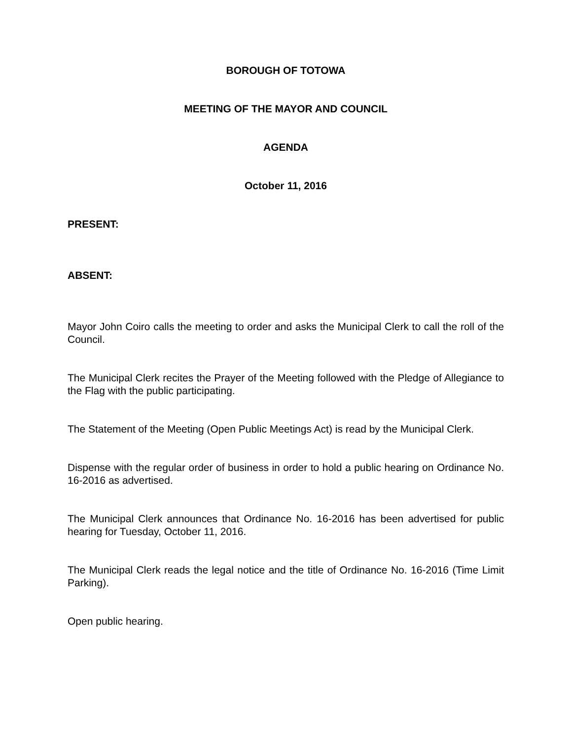BOROUGH OF TOTOWA
MEETING OF THE MAYOR AND COUNCIL
AGENDA
October 11, 2016
PRESENT:
ABSENT:
Mayor John Coiro calls the meeting to order and asks the Municipal Clerk to call the roll of the Council.
The Municipal Clerk recites the Prayer of the Meeting followed with the Pledge of Allegiance to the Flag with the public participating.
The Statement of the Meeting (Open Public Meetings Act) is read by the Municipal Clerk.
Dispense with the regular order of business in order to hold a public hearing on Ordinance No. 16-2016 as advertised.
The Municipal Clerk announces that Ordinance No. 16-2016 has been advertised for public hearing for Tuesday, October 11, 2016.
The Municipal Clerk reads the legal notice and the title of Ordinance No. 16-2016 (Time Limit Parking).
Open public hearing.